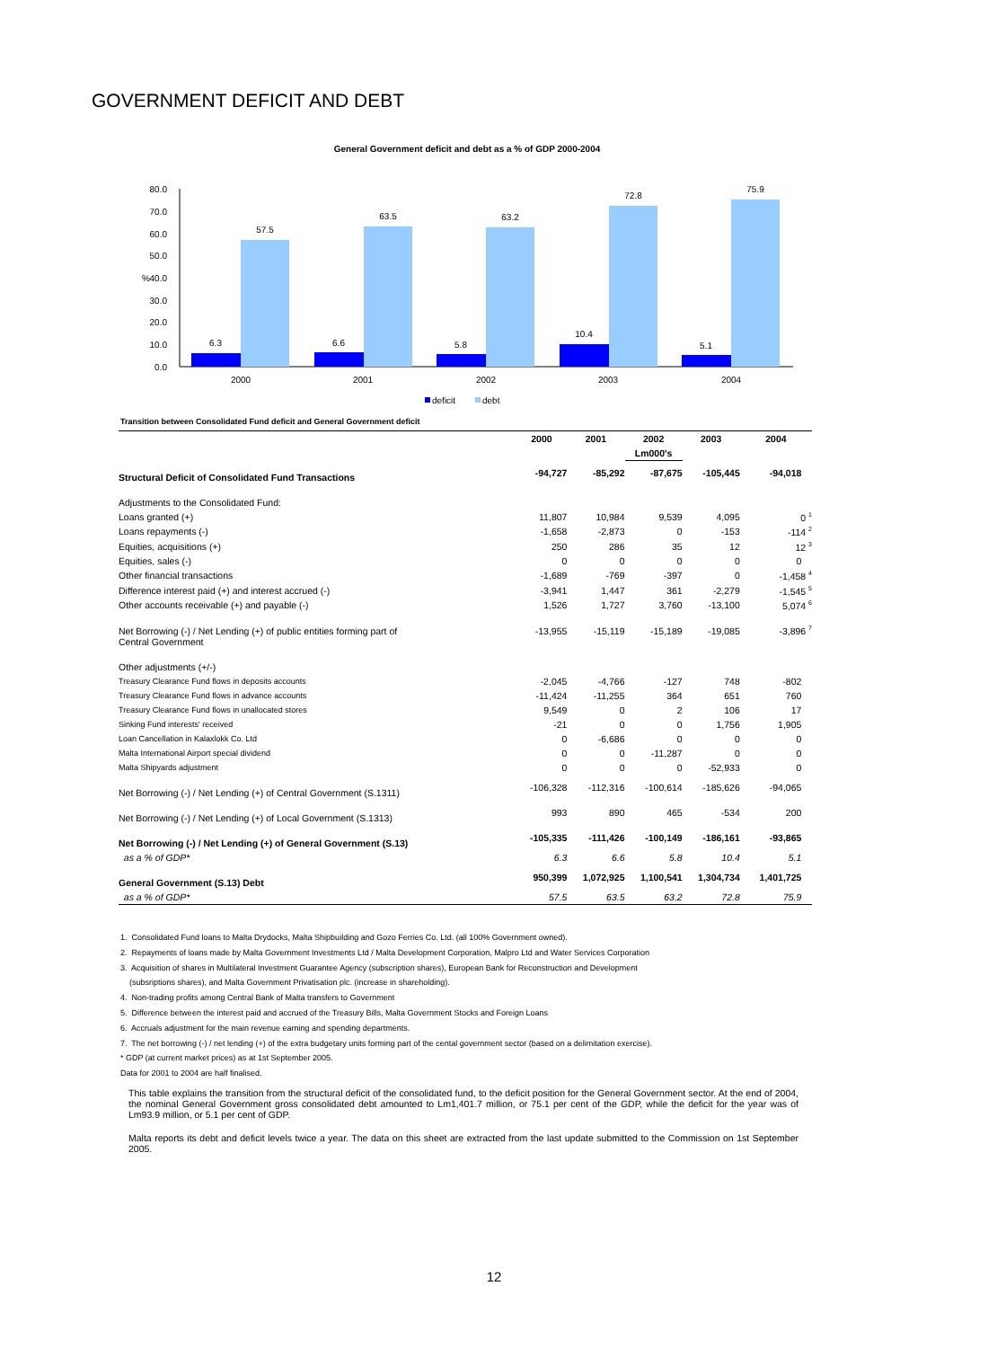GOVERNMENT DEFICIT AND DEBT
General Government deficit and debt as a % of GDP 2000-2004
80.0
70.0
60.0
50.0
40.0
30.0
20.0
10.0
0.0
%
6.3
57.5
6.6
63.5
5.8
63.2
10.4
72.8
5.1
75.9
2000
2001
2002
2003
2004
deficit
debt
Transition between Consolidated Fund deficit and General Government deficit
| | 2000 | 2001 | 2002 | 2003 | 2004 |
| --- | --- | --- | --- | --- | --- |
| | | | Lm000's | | |
| Structural Deficit of Consolidated Fund Transactions | -94,727 | -85,292 | -87,675 | -105,445 | -94,018 |
| Adjustments to the Consolidated Fund: | | | | | |
| Loans granted (+) | 11,807 | 10,984 | 9,539 | 4,095 | 0 <sup>1</sup> |
| Loans repayments (-) | -1,658 | -2,873 | 0 | -153 | -114 <sup>2</sup> |
| Equities, acquisitions (+) | 250 | 286 | 35 | 12 | 12 <sup>3</sup> |
| Equities, sales (-) | 0 | 0 | 0 | 0 | 0 |
| Other financial transactions | -1,689 | -769 | -397 | 0 | -1,458 <sup>4</sup> |
| Difference interest paid (+) and interest accrued (-) | -3,941 | 1,447 | 361 | -2,279 | -1,545 <sup>5</sup> |
| Other accounts receivable (+) and payable (-) | 1,526 | 1,727 | 3,760 | -13,100 | 5,074 <sup>6</sup> |
| Net Borrowing (-) / Net Lending (+) of public entities forming part of Central Government | -13,955 | -15,119 | -15,189 | -19,085 | -3,896 <sup>7</sup> |
| Other adjustments (+/-) | | | | | |
| Treasury Clearance Fund flows in deposits accounts | -2,045 | -4,766 | -127 | 748 | -802 |
| Treasury Clearance Fund flows in advance accounts | -11,424 | -11,255 | 364 | 651 | 760 |
| Treasury Clearance Fund flows in unallocated stores | 9,549 | 0 | 2 | 106 | 17 |
| Sinking Fund interests' received | -21 | 0 | 0 | 1,756 | 1,905 |
| Loan Cancellation in Kalaxlokk Co. Ltd | 0 | -6,686 | 0 | 0 | 0 |
| Malta International Airport special dividend | 0 | 0 | -11,287 | 0 | 0 |
| Malta Shipyards adjustment | 0 | 0 | 0 | -52,933 | 0 |
| Net Borrowing (-) / Net Lending (+) of Central Government (S.1311) | -106,328 | -112,316 | -100,614 | -185,626 | -94,065 |
| Net Borrowing (-) / Net Lending (+) of Local Government (S.1313) | 993 | 890 | 465 | -534 | 200 |
| Net Borrowing (-) / Net Lending (+) of General Government (S.13) | -105,335 | -111,426 | -100,149 | -186,161 | -93,865 |
| as a % of GDP* | 6.3 | 6.6 | 5.8 | 10.4 | 5.1 |
| General Government (S.13) Debt | 950,399 | 1,072,925 | 1,100,541 | 1,304,734 | 1,401,725 |
| as a % of GDP* | 57.5 | 63.5 | 63.2 | 72.8 | 75.9 |
1. Consolidated Fund loans to Malta Drydocks, Malta Shipbuilding and Gozo Ferries Co. Ltd. (all 100% Government owned).
2. Repayments of loans made by Malta Government Investments Ltd / Malta Development Corporation, Malpro Ltd and Water Services Corporation
3. Acquisition of shares in Multilateral Investment Guarantee Agency (subscription shares), European Bank for Reconstruction and Development
(subsriptions shares), and Malta Government Privatisation plc. (increase in shareholding).
4. Non-trading profits among Central Bank of Malta transfers to Government
5. Difference between the interest paid and accrued of the Treasury Bills, Malta Government Stocks and Foreign Loans
6. Accruals adjustment for the main revenue earning and spending departments.
7. The net borrowing (-) / net lending (+) of the extra budgetary units forming part of the cental government sector (based on a delimitation exercise).
* GDP (at current market prices) as at 1st September 2005.
Data for 2001 to 2004 are half finalised.
This table explains the transition from the structural deficit of the consolidated fund, to the deficit position for the General Government sector. At the end of 2004, the nominal General Government gross consolidated debt amounted to Lm1,401.7 million, or 75.1 per cent of the GDP, while the deficit for the year was of Lm93.9 million, or 5.1 per cent of GDP.
Malta reports its debt and deficit levels twice a year. The data on this sheet are extracted from the last update submitted to the Commission on 1st September 2005.
12